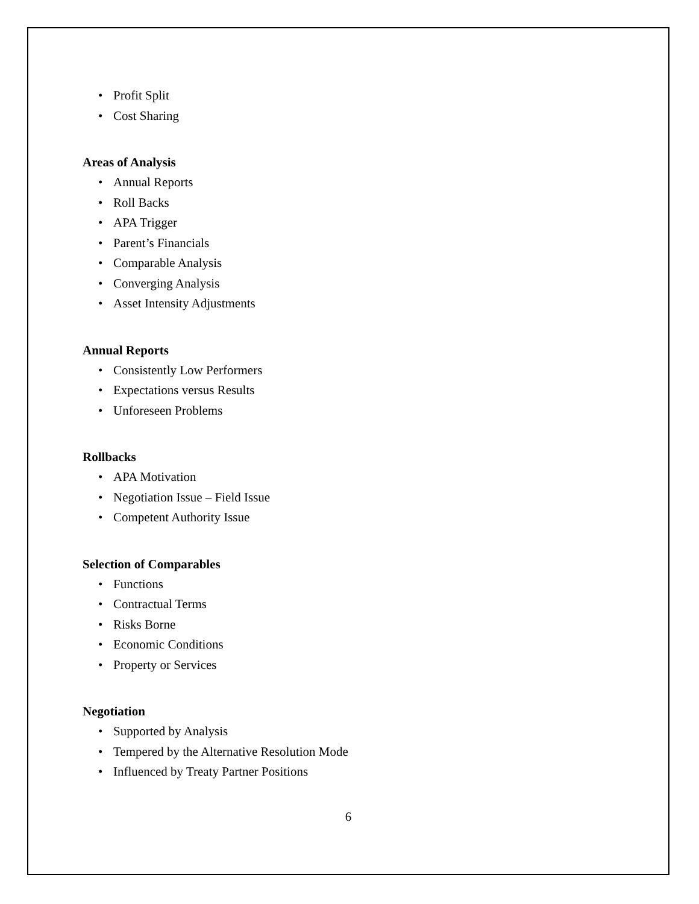• Profit Split
• Cost Sharing
Areas of Analysis
• Annual Reports
• Roll Backs
• APA Trigger
• Parent’s Financials
• Comparable Analysis
• Converging Analysis
• Asset Intensity Adjustments
Annual Reports
• Consistently Low Performers
• Expectations versus Results
• Unforeseen Problems
Rollbacks
• APA Motivation
• Negotiation Issue – Field Issue
• Competent Authority Issue
Selection of Comparables
• Functions
• Contractual Terms
• Risks Borne
• Economic Conditions
• Property or Services
Negotiation
• Supported by Analysis
• Tempered by the Alternative Resolution Mode
• Influenced by Treaty Partner Positions
6